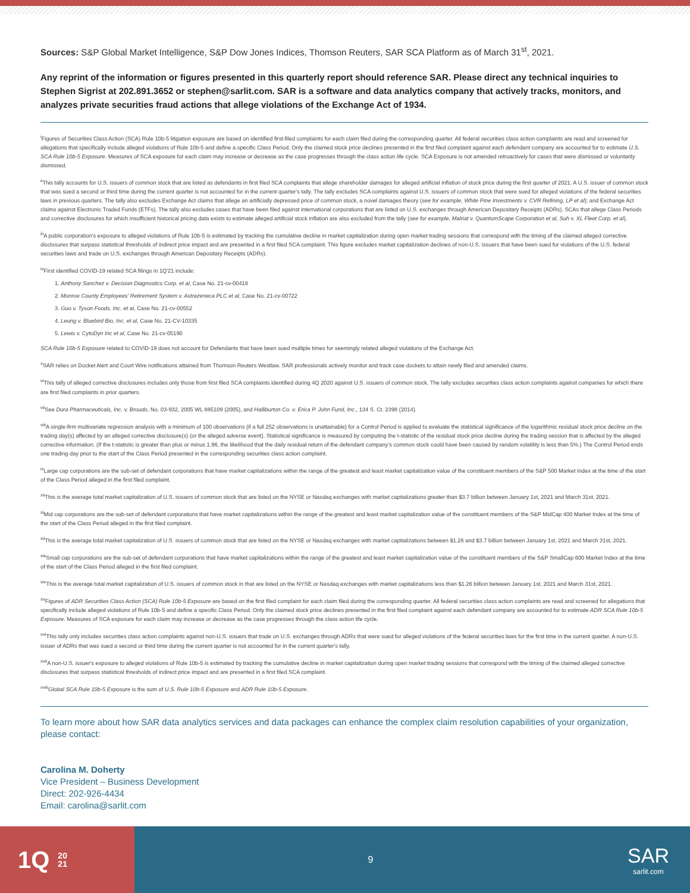Sources: S&P Global Market Intelligence, S&P Dow Jones Indices, Thomson Reuters, SAR SCA Platform as of March 31<sup>st</sup>, 2021.
Any reprint of the information or figures presented in this quarterly report should reference SAR. Please direct any technical inquiries to Stephen Sigrist at 202.891.3652 or stephen@sarlit.com. SAR is a software and data analytics company that actively tracks, monitors, and analyzes private securities fraud actions that allege violations of the Exchange Act of 1934.
<sup>i</sup> Figures of Securities Class Action (SCA) Rule 10b-5 litigation exposure are based on identified first-filed complaints for each claim filed during the corresponding quarter. All federal securities class action complaints are read and screened for allegations that specifically include alleged violations of Rule 10b-5 and define a specific Class Period. Only the claimed stock price declines presented in the first filed complaint against each defendant company are accounted for to estimate U.S. SCA Rule 10b-5 Exposure. Measures of SCA exposure for each claim may increase or decrease as the case progresses through the class action life cycle. SCA Exposure is not amended retroactively for cases that were dismissed or voluntarily dismissed.
<sup>ii</sup>This tally accounts for U.S. issuers of common stock that are listed as defendants in first filed SCA complaints that allege shareholder damages for alleged artificial inflation of stock price during the first quarter of 2021. A U.S. issuer of common stock that was sued a second or third time during the current quarter is not accounted for in the current quarter's tally. The tally excludes SCA complaints against U.S. issuers of common stock that were sued for alleged violations of the federal securities laws in previous quarters. The tally also excludes Exchange Act claims that allege an artificially depressed price of common stock, a novel damages theory (see for example, White Pine Investments v. CVR Refining, LP et al); and Exchange Act claims against Electronic Traded Funds (ETFs). The tally also excludes cases that have been filed against international corporations that are listed on U.S. exchanges through American Depositary Receipts (ADRs). SCAs that allege Class Periods and corrective disclosures for which insufficient historical pricing data exists to estimate alleged artificial stock inflation are also excluded from the tally (see for example, Malriat v. QuantumScape Corporation et al, Suh v. XL Fleet Corp. et al).
<sup>iii</sup>A public corporation's exposure to alleged violations of Rule 10b-5 is estimated by tracking the cumulative decline in market capitalization during open market trading sessions that correspond with the timing of the claimed alleged corrective disclosures that surpass statistical thresholds of indirect price impact and are presented in a first filed SCA complaint. This figure excludes market capitalization declines of non-U.S. issuers that have been sued for violations of the U.S. federal securities laws and trade on U.S. exchanges through American Depositary Receipts (ADRs).
<sup>iv</sup>First identified COVID-19 related SCA filings in 1Q'21 include:
1. Anthony Sanchez v. Decision Diagnostics Corp. et al, Case No. 21-cv-00418
2. Monroe County Employees' Retirement System v. Astrazeneca PLC et al, Case No. 21-cv-00722
3. Guo v. Tyson Foods, Inc. et al, Case No. 21-cv-00552
4. Leung v. Bluebird Bio, Inc. et al, Case No. 21-CV-10335
5. Lewis v. CytoDyn Inc et al, Case No. 21-cv-05190
SCA Rule 10b-5 Exposure related to COVID-19 does not account for Defendants that have been sued multiple times for seemingly related alleged violations of the Exchange Act.
<sup>v</sup> SAR relies on Docket Alert and Court Wire notifications attained from Thomson Reuters Westlaw. SAR professionals actively monitor and track case dockets to attain newly filed and amended claims.
<sup>vi</sup>This tally of alleged corrective disclosures includes only those from first filed SCA complaints identified during 4Q 2020 against U.S. issuers of common stock. The tally excludes securities class action complaints against companies for which there are first filed complaints in prior quarters.
<sup>vii</sup>See Dura Pharmaceuticals, Inc. v. Broudo, No. 03-932, 2005 WL 885109 (2005), and Halliburton Co. v. Erica P. John Fund, Inc., 134 S. Ct. 2398 (2014).
<sup>viii</sup>A single-firm multivariate regression analysis with a minimum of 100 observations (if a full 252 observations is unattainable) for a Control Period is applied to evaluate the statistical significance of the logarithmic residual stock price decline on the trading day(s) affected by an alleged corrective disclosure(s) (or the alleged adverse event). Statistical significance is measured by computing the t-statistic of the residual stock price decline during the trading session that is affected by the alleged corrective information. (If the t-statistic is greater than plus or minus 1.96, the likelihood that the daily residual return of the defendant company's common stock could have been caused by random volatility is less than 5%.) The Control Period ends one trading day prior to the start of the Class Period presented in the corresponding securities class action complaint.
<sup>ix</sup>Large cap corporations are the sub-set of defendant corporations that have market capitalizations within the range of the greatest and least market capitalization value of the constituent members of the S&P 500 Market Index at the time of the start of the Class Period alleged in the first filed complaint.
<sup>xii</sup>This is the average total market capitalization of U.S. issuers of common stock that are listed on the NYSE or Nasdaq exchanges with market capitalizations greater than $3.7 billion between January 1st, 2021 and March 31st, 2021.
<sup>xi</sup>Mid cap corporations are the sub-set of defendant corporations that have market capitalizations within the range of the greatest and least market capitalization value of the constituent members of the S&P MidCap 400 Market Index at the time of the start of the Class Period alleged in the first filed complaint.
<sup>xii</sup>This is the average total market capitalization of U.S. issuers of common stock that are listed on the NYSE or Nasdaq exchanges with market capitalizations between $1.26 and $3.7 billion between January 1st, 2021 and March 31st, 2021.
<sup>xiii</sup>Small cap corporations are the sub-set of defendant corporations that have market capitalizations within the range of the greatest and least market capitalization value of the constituent members of the S&P SmallCap 600 Market Index at the time of the start of the Class Period alleged in the first filed complaint.
<sup>xiv</sup>This is the average total market capitalization of U.S. issuers of common stock in that are listed on the NYSE or Nasdaq exchanges with market capitalizations less than $1.26 billion between January 1st, 2021 and March 31st, 2021.
<sup>xv</sup>Figures of ADR Securities Class Action (SCA) Rule 10b-5 Exposure are based on the first filed complaint for each claim filed during the corresponding quarter. All federal securities class action complaints are read and screened for allegations that specifically include alleged violations of Rule 10b-5 and define a specific Class Period. Only the claimed stock price declines presented in the first filed complaint against each defendant company are accounted for to estimate ADR SCA Rule 10b-5 Exposure. Measures of SCA exposure for each claim may increase or decrease as the case progresses through the class action life cycle.
<sup>xvi</sup>This tally only includes securities class action complaints against non-U.S. issuers that trade on U.S. exchanges through ADRs that were sued for alleged violations of the federal securities laws for the first time in the current quarter. A non-U.S. issuer of ADRs that was sued a second or third time during the current quarter is not accounted for in the current quarter's tally.
<sup>xvii</sup>A non-U.S. issuer's exposure to alleged violations of Rule 10b-5 is estimated by tracking the cumulative decline in market capitalization during open market trading sessions that correspond with the timing of the claimed alleged corrective disclosures that surpass statistical thresholds of indirect price impact and are presented in a first filed SCA complaint.
<sup>xviii</sup>Global SCA Rule 10b-5 Exposure is the sum of U.S. Rule 10b-5 Exposure and ADR Rule 10b-5 Exposure.
To learn more about how SAR data analytics services and data packages can enhance the complex claim resolution capabilities of your organization, please contact:
Carolina M. Doherty
Vice President – Business Development
Direct: 202-926-4434
Email: carolina@sarlit.com
1Q 20
21
9
SAR
sarlit.com